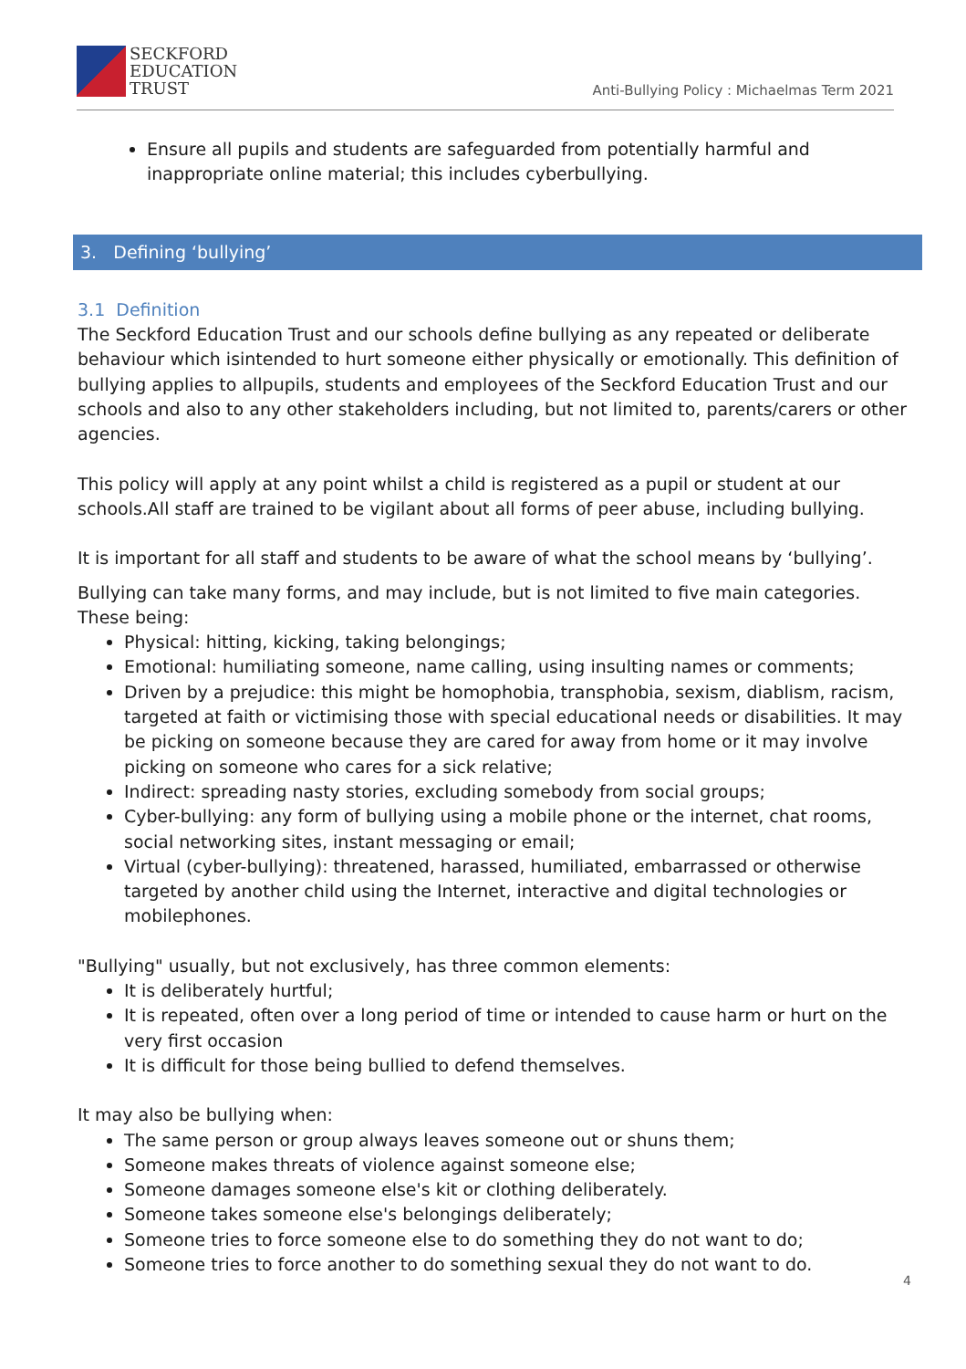SECKFORD
EDUCATION
TRUST
Anti-Bullying Policy : Michaelmas Term 2021
Ensure all pupils and students are safeguarded from potentially harmful and inappropriate online material; this includes cyberbullying.
3. Defining ‘bullying’
3.1 Definition
The Seckford Education Trust and our schools define bullying as any repeated or deliberate behaviour which isintended to hurt someone either physically or emotionally. This definition of bullying applies to allpupils, students and employees of the Seckford Education Trust and our schools and also to any other stakeholders including, but not limited to, parents/carers or other agencies.
This policy will apply at any point whilst a child is registered as a pupil or student at our schools.All staff are trained to be vigilant about all forms of peer abuse, including bullying.
It is important for all staff and students to be aware of what the school means by ‘bullying’.
Bullying can take many forms, and may include, but is not limited to five main categories. These being:
Physical: hitting, kicking, taking belongings;
Emotional: humiliating someone, name calling, using insulting names or comments;
Driven by a prejudice: this might be homophobia, transphobia, sexism, diablism, racism, targeted at faith or victimising those with special educational needs or disabilities. It may be picking on someone because they are cared for away from home or it may involve picking on someone who cares for a sick relative;
Indirect: spreading nasty stories, excluding somebody from social groups;
Cyber-bullying: any form of bullying using a mobile phone or the internet, chat rooms, social networking sites, instant messaging or email;
Virtual (cyber-bullying): threatened, harassed, humiliated, embarrassed or otherwise targeted by another child using the Internet, interactive and digital technologies or mobilephones.
"Bullying" usually, but not exclusively, has three common elements:
It is deliberately hurtful;
It is repeated, often over a long period of time or intended to cause harm or hurt on the very first occasion
It is difficult for those being bullied to defend themselves.
It may also be bullying when:
The same person or group always leaves someone out or shuns them;
Someone makes threats of violence against someone else;
Someone damages someone else's kit or clothing deliberately.
Someone takes someone else's belongings deliberately;
Someone tries to force someone else to do something they do not want to do;
Someone tries to force another to do something sexual they do not want to do.
4